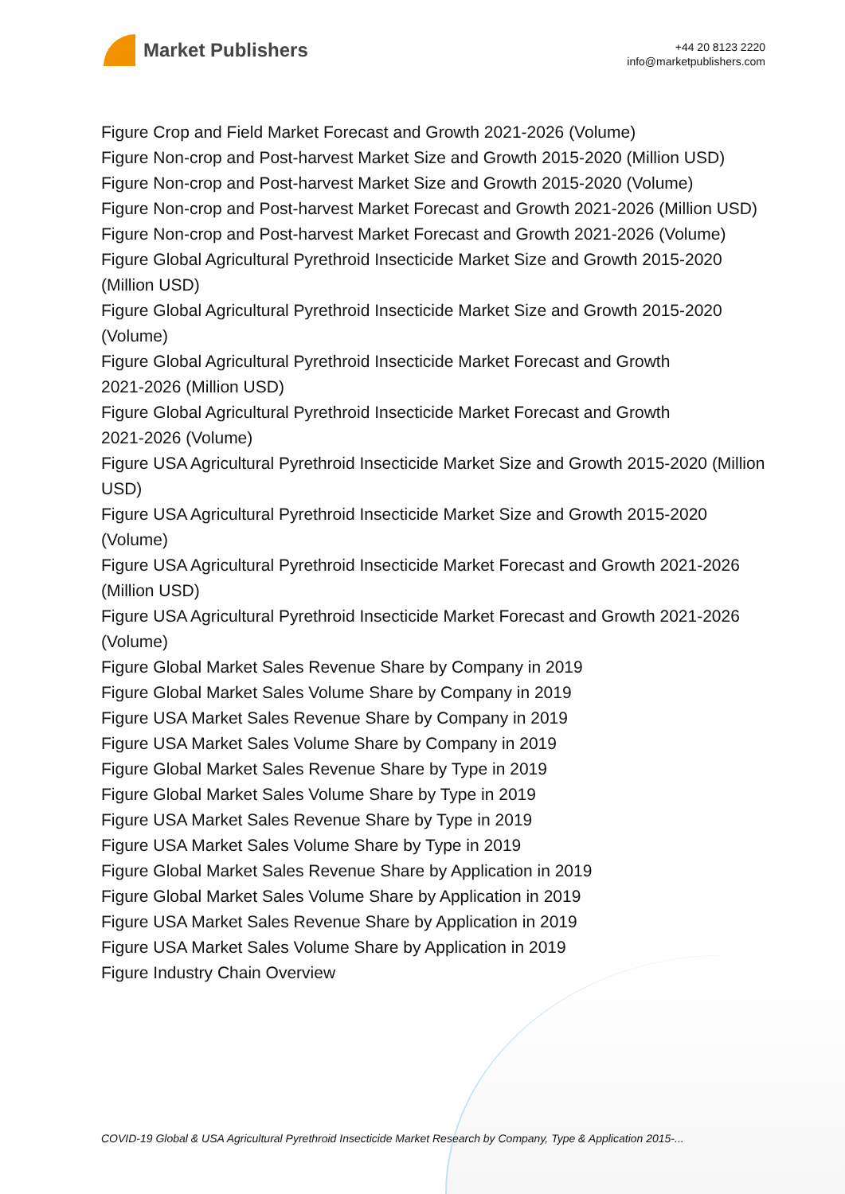Market Publishers
+44 20 8123 2220
info@marketpublishers.com
Figure Crop and Field Market Forecast and Growth 2021-2026 (Volume)
Figure Non-crop and Post-harvest Market Size and Growth 2015-2020 (Million USD)
Figure Non-crop and Post-harvest Market Size and Growth 2015-2020 (Volume)
Figure Non-crop and Post-harvest Market Forecast and Growth 2021-2026 (Million USD)
Figure Non-crop and Post-harvest Market Forecast and Growth 2021-2026 (Volume)
Figure Global Agricultural Pyrethroid Insecticide Market Size and Growth 2015-2020 (Million USD)
Figure Global Agricultural Pyrethroid Insecticide Market Size and Growth 2015-2020 (Volume)
Figure Global Agricultural Pyrethroid Insecticide Market Forecast and Growth
2021-2026 (Million USD)
Figure Global Agricultural Pyrethroid Insecticide Market Forecast and Growth
2021-2026 (Volume)
Figure USA Agricultural Pyrethroid Insecticide Market Size and Growth 2015-2020 (Million USD)
Figure USA Agricultural Pyrethroid Insecticide Market Size and Growth 2015-2020 (Volume)
Figure USA Agricultural Pyrethroid Insecticide Market Forecast and Growth 2021-2026 (Million USD)
Figure USA Agricultural Pyrethroid Insecticide Market Forecast and Growth 2021-2026 (Volume)
Figure Global Market Sales Revenue Share by Company in 2019
Figure Global Market Sales Volume Share by Company in 2019
Figure USA Market Sales Revenue Share by Company in 2019
Figure USA Market Sales Volume Share by Company in 2019
Figure Global Market Sales Revenue Share by Type in 2019
Figure Global Market Sales Volume Share by Type in 2019
Figure USA Market Sales Revenue Share by Type in 2019
Figure USA Market Sales Volume Share by Type in 2019
Figure Global Market Sales Revenue Share by Application in 2019
Figure Global Market Sales Volume Share by Application in 2019
Figure USA Market Sales Revenue Share by Application in 2019
Figure USA Market Sales Volume Share by Application in 2019
Figure Industry Chain Overview
COVID-19 Global & USA Agricultural Pyrethroid Insecticide Market Research by Company, Type & Application 2015-...